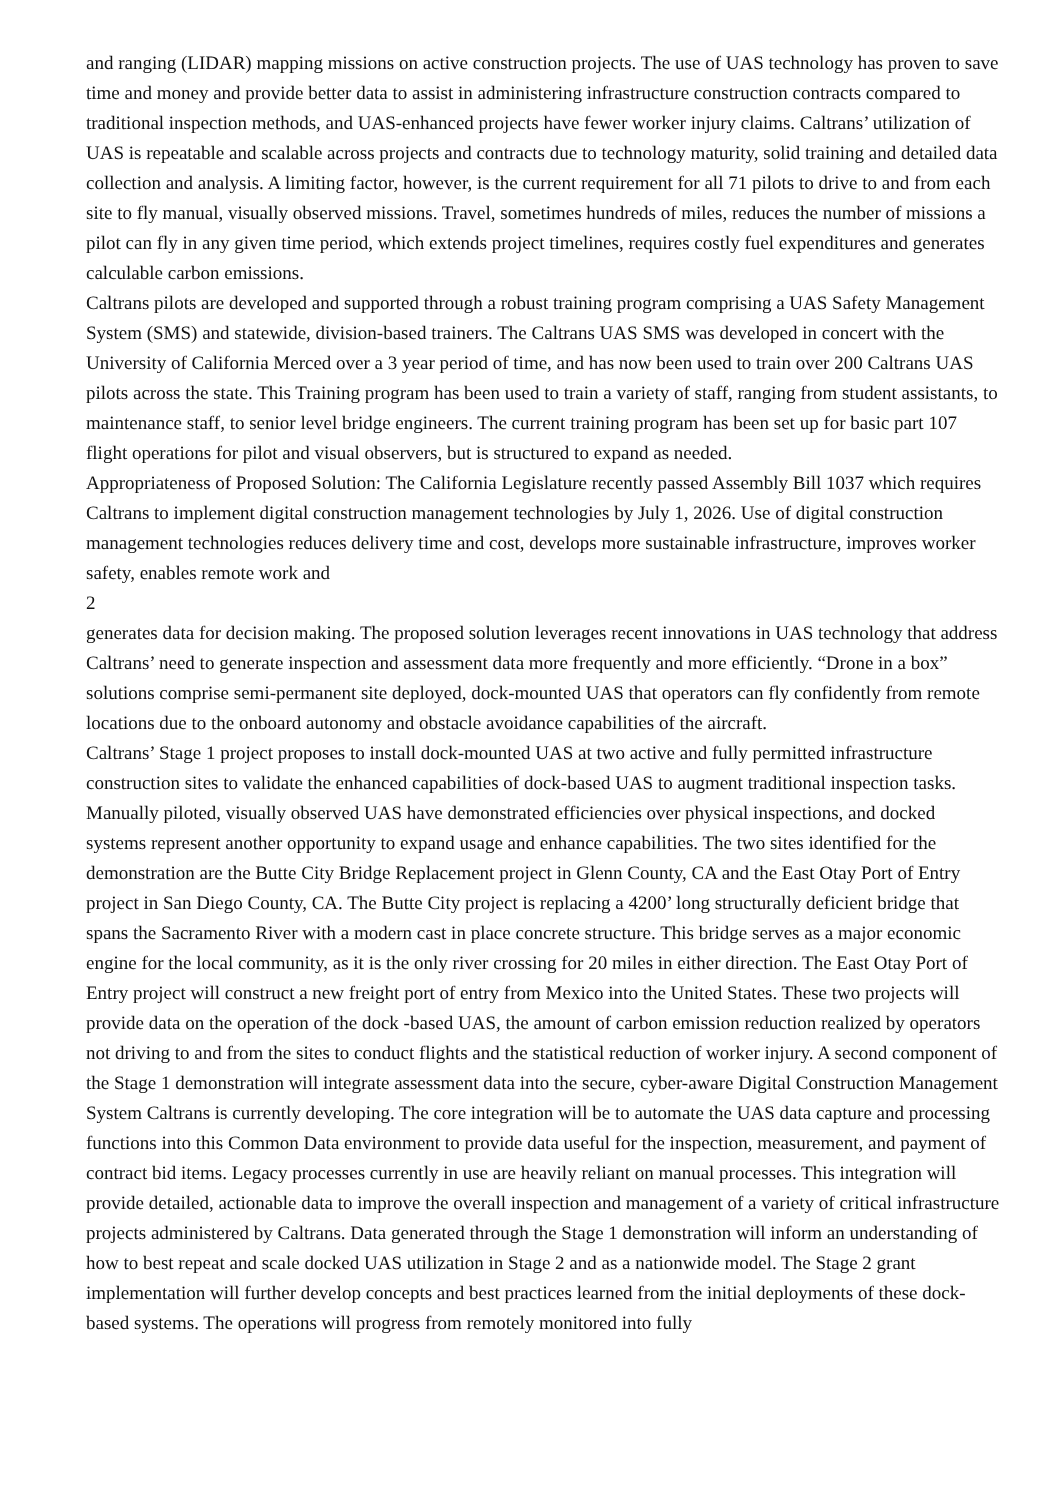and ranging (LIDAR) mapping missions on active construction projects. The use of UAS technology has proven to save time and money and provide better data to assist in administering infrastructure construction contracts compared to traditional inspection methods, and UAS-enhanced projects have fewer worker injury claims. Caltrans’ utilization of UAS is repeatable and scalable across projects and contracts due to technology maturity, solid training and detailed data collection and analysis. A limiting factor, however, is the current requirement for all 71 pilots to drive to and from each site to fly manual, visually observed missions. Travel, sometimes hundreds of miles, reduces the number of missions a pilot can fly in any given time period, which extends project timelines, requires costly fuel expenditures and generates calculable carbon emissions.
Caltrans pilots are developed and supported through a robust training program comprising a UAS Safety Management System (SMS) and statewide, division-based trainers. The Caltrans UAS SMS was developed in concert with the University of California Merced over a 3 year period of time, and has now been used to train over 200 Caltrans UAS pilots across the state. This Training program has been used to train a variety of staff, ranging from student assistants, to maintenance staff, to senior level bridge engineers. The current training program has been set up for basic part 107 flight operations for pilot and visual observers, but is structured to expand as needed.
Appropriateness of Proposed Solution: The California Legislature recently passed Assembly Bill 1037 which requires Caltrans to implement digital construction management technologies by July 1, 2026. Use of digital construction management technologies reduces delivery time and cost, develops more sustainable infrastructure, improves worker safety, enables remote work and
2
generates data for decision making. The proposed solution leverages recent innovations in UAS technology that address Caltrans’ need to generate inspection and assessment data more frequently and more efficiently. “Drone in a box” solutions comprise semi-permanent site deployed, dock-mounted UAS that operators can fly confidently from remote locations due to the onboard autonomy and obstacle avoidance capabilities of the aircraft.
Caltrans’ Stage 1 project proposes to install dock-mounted UAS at two active and fully permitted infrastructure construction sites to validate the enhanced capabilities of dock-based UAS to augment traditional inspection tasks. Manually piloted, visually observed UAS have demonstrated efficiencies over physical inspections, and docked systems represent another opportunity to expand usage and enhance capabilities. The two sites identified for the demonstration are the Butte City Bridge Replacement project in Glenn County, CA and the East Otay Port of Entry project in San Diego County, CA. The Butte City project is replacing a 4200’ long structurally deficient bridge that spans the Sacramento River with a modern cast in place concrete structure. This bridge serves as a major economic engine for the local community, as it is the only river crossing for 20 miles in either direction. The East Otay Port of Entry project will construct a new freight port of entry from Mexico into the United States. These two projects will provide data on the operation of the dock -based UAS, the amount of carbon emission reduction realized by operators not driving to and from the sites to conduct flights and the statistical reduction of worker injury. A second component of the Stage 1 demonstration will integrate assessment data into the secure, cyber-aware Digital Construction Management System Caltrans is currently developing. The core integration will be to automate the UAS data capture and processing functions into this Common Data environment to provide data useful for the inspection, measurement, and payment of contract bid items. Legacy processes currently in use are heavily reliant on manual processes. This integration will provide detailed, actionable data to improve the overall inspection and management of a variety of critical infrastructure projects administered by Caltrans. Data generated through the Stage 1 demonstration will inform an understanding of how to best repeat and scale docked UAS utilization in Stage 2 and as a nationwide model. The Stage 2 grant implementation will further develop concepts and best practices learned from the initial deployments of these dock-based systems. The operations will progress from remotely monitored into fully